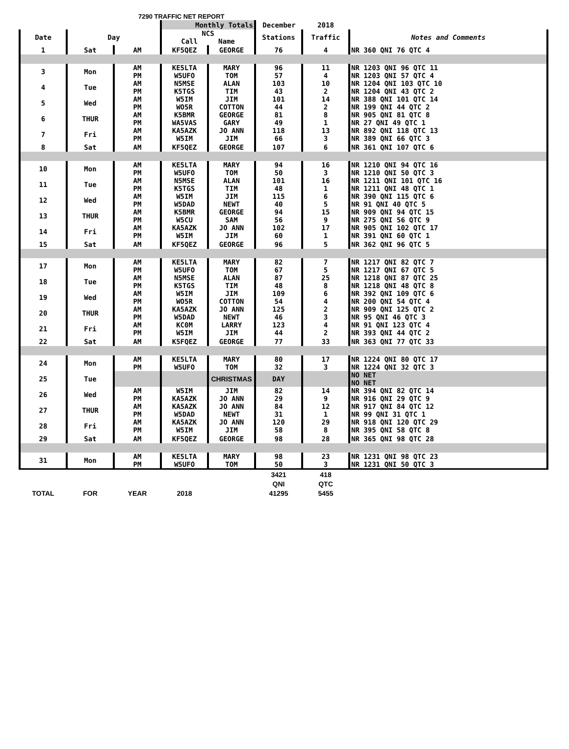7290 TRAFFIC NET REPORT
| | | | Monthly Totals | | December | 2018 | |
| Date | Day | | NCS Call Name | | Stations | Traffic | Notes and Comments |
| 1 | Sat | AM | KF5QEZ | GEORGE | 76 | 4 | NR 360 QNI 76 QTC 4 |
| 3 | Mon | AM PM | KE5LTA W5UFO | MARY TOM | 96 57 | 11 4 | NR 1203 QNI 96 QTC 11 NR 1203 QNI 57 QTC 4 |
| 4 | Tue | AM PM | N5MSE K5TGS | ALAN TIM | 103 43 | 10 2 | NR 1204 QNI 103 QTC 10 NR 1204 QNI 43 QTC 2 |
| 5 | Wed | AM PM | W5IM WO5R | JIM COTTON | 101 44 | 14 2 | NR 388 QNI 101 QTC 14 NR 199 QNI 44 QTC 2 |
| 6 | THUR | AM PM | K5BMR WA5VAS | GEORGE GARY | 81 49 | 8 1 | NR 905 QNI 81 QTC 8 NR 27 QNI 49 QTC 1 |
| 7 | Fri | AM PM | KA5AZK W5IM | JO ANN JIM | 118 66 | 13 3 | NR 892 QNI 118 QTC 13 NR 389 QNI 66 QTC 3 |
| 8 | Sat | AM | KF5QEZ | GEORGE | 107 | 6 | NR 361 QNI 107 QTC 6 |
| 10 | Mon | AM PM | KE5LTA W5UFO | MARY TOM | 94 50 | 16 3 | NR 1210 QNI 94 QTC 16 NR 1210 QNI 50 QTC 3 |
| 11 | Tue | AM PM | N5MSE K5TGS | ALAN TIM | 101 48 | 16 1 | NR 1211 QNI 101 QTC 16 NR 1211 QNI 48 QTC 1 |
| 12 | Wed | AM PM | W5IM W5DAD | JIM NEWT | 115 40 | 6 5 | NR 390 QNI 115 QTC 6 NR 91 QNI 40 QTC 5 |
| 13 | THUR | AM PM | K5BMR W5CU | GEORGE SAM | 94 56 | 15 9 | NR 909 QNI 94 QTC 15 NR 275 QNI 56 QTC 9 |
| 14 | Fri | AM PM | KA5AZK W5IM | JO ANN JIM | 102 60 | 17 1 | NR 905 QNI 102 QTC 17 NR 391 QNI 60 QTC 1 |
| 15 | Sat | AM | KF5QEZ | GEORGE | 96 | 5 | NR 362 QNI 96 QTC 5 |
| 17 | Mon | AM PM | KE5LTA W5UFO | MARY TOM | 82 67 | 7 5 | NR 1217 QNI 82 QTC 7 NR 1217 QNI 67 QTC 5 |
| 18 | Tue | AM PM | N5MSE K5TGS | ALAN TIM | 87 48 | 25 8 | NR 1218 QNI 87 QTC 25 NR 1218 QNI 48 QTC 8 |
| 19 | Wed | AM PM | W5IM WO5R | JIM COTTON | 109 54 | 6 4 | NR 392 QNI 109 QTC 6 NR 200 QNI 54 QTC 4 |
| 20 | THUR | AM PM | KA5AZK W5DAD | JO ANN NEWT | 125 46 | 2 3 | NR 909 QNI 125 QTC 2 NR 95 QNI 46 QTC 3 |
| 21 | Fri | AM PM | KC0M W5IM | LARRY JIM | 123 44 | 4 2 | NR 91 QNI 123 QTC 4 NR 393 QNI 44 QTC 2 |
| 22 | Sat | AM | K5FQEZ | GEORGE | 77 | 33 | NR 363 QNI 77 QTC 33 |
| 24 | Mon | AM PM | KE5LTA W5UFO | MARY TOM | 80 32 | 17 3 | NR 1224 QNI 80 QTC 17 NR 1224 QNI 32 QTC 3 |
| 25 | Tue | | | CHRISTMAS | DAY | | NO NET NO NET |
| 26 | Wed | AM PM | W5IM KA5AZK | JIM JO ANN | 82 29 | 14 9 | NR 394 QNI 82 QTC 14 NR 916 QNI 29 QTC 9 |
| 27 | THUR | AM PM | KA5AZK W5DAD | JO ANN NEWT | 84 31 | 12 1 | NR 917 QNI 84 QTC 12 NR 99 QNI 31 QTC 1 |
| 28 | Fri | AM PM | KA5AZK W5IM | JO ANN JIM | 120 58 | 29 8 | NR 918 QNI 120 QTC 29 NR 395 QNI 58 QTC 8 |
| 29 | Sat | AM | KF5QEZ | GEORGE | 98 | 28 | NR 365 QNI 98 QTC 28 |
| 31 | Mon | AM PM | KE5LTA W5UFO | MARY TOM | 98 50 | 23 3 | NR 1231 QNI 98 QTC 23 NR 1231 QNI 50 QTC 3 |
| | | | | | 3421 | 418 | |
| | | | | | QNI | QTC | |
| TOTAL | FOR | YEAR | 2018 | | 41295 | 5455 | |